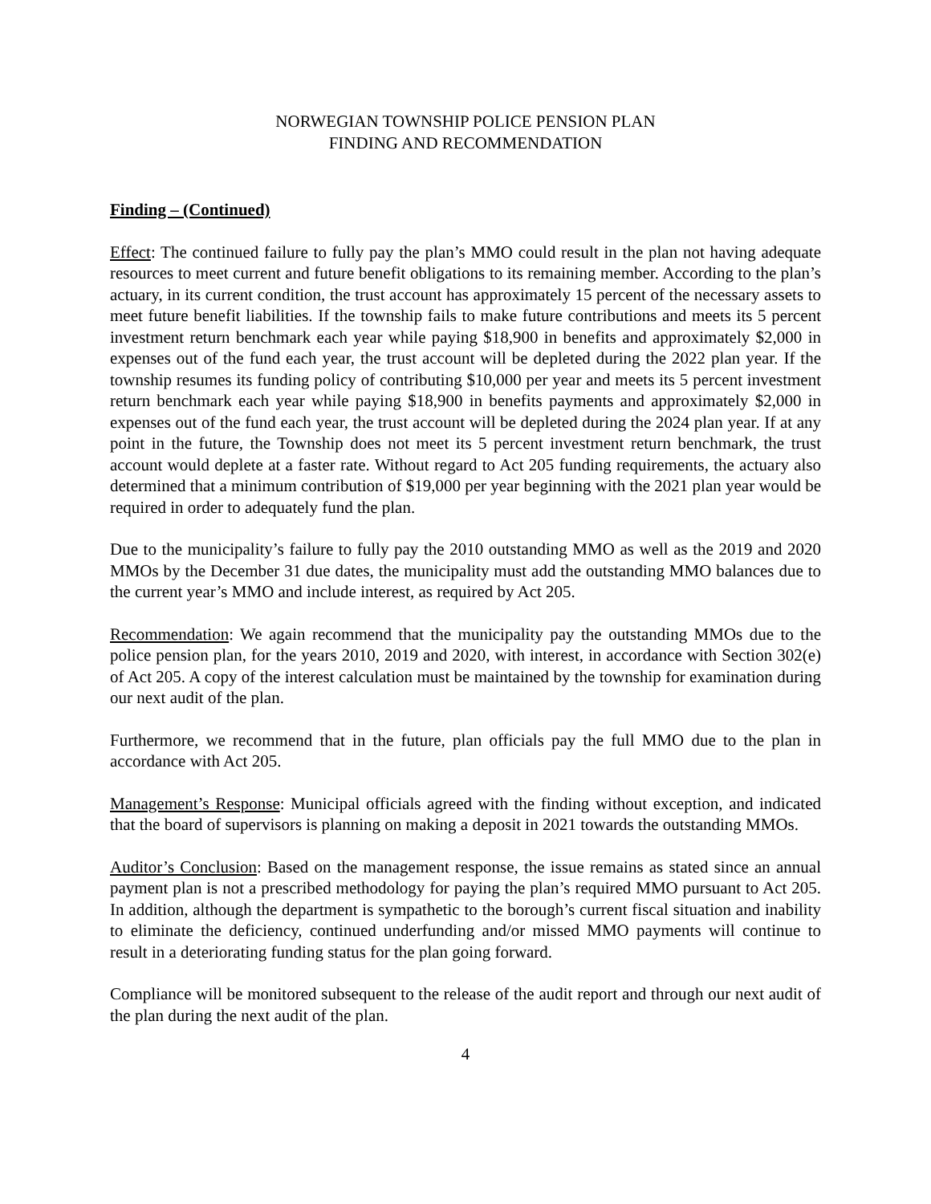NORWEGIAN TOWNSHIP POLICE PENSION PLAN
FINDING AND RECOMMENDATION
Finding – (Continued)
Effect: The continued failure to fully pay the plan’s MMO could result in the plan not having adequate resources to meet current and future benefit obligations to its remaining member. According to the plan’s actuary, in its current condition, the trust account has approximately 15 percent of the necessary assets to meet future benefit liabilities. If the township fails to make future contributions and meets its 5 percent investment return benchmark each year while paying $18,900 in benefits and approximately $2,000 in expenses out of the fund each year, the trust account will be depleted during the 2022 plan year. If the township resumes its funding policy of contributing $10,000 per year and meets its 5 percent investment return benchmark each year while paying $18,900 in benefits payments and approximately $2,000 in expenses out of the fund each year, the trust account will be depleted during the 2024 plan year. If at any point in the future, the Township does not meet its 5 percent investment return benchmark, the trust account would deplete at a faster rate. Without regard to Act 205 funding requirements, the actuary also determined that a minimum contribution of $19,000 per year beginning with the 2021 plan year would be required in order to adequately fund the plan.
Due to the municipality’s failure to fully pay the 2010 outstanding MMO as well as the 2019 and 2020 MMOs by the December 31 due dates, the municipality must add the outstanding MMO balances due to the current year’s MMO and include interest, as required by Act 205.
Recommendation: We again recommend that the municipality pay the outstanding MMOs due to the police pension plan, for the years 2010, 2019 and 2020, with interest, in accordance with Section 302(e) of Act 205. A copy of the interest calculation must be maintained by the township for examination during our next audit of the plan.
Furthermore, we recommend that in the future, plan officials pay the full MMO due to the plan in accordance with Act 205.
Management’s Response: Municipal officials agreed with the finding without exception, and indicated that the board of supervisors is planning on making a deposit in 2021 towards the outstanding MMOs.
Auditor’s Conclusion: Based on the management response, the issue remains as stated since an annual payment plan is not a prescribed methodology for paying the plan’s required MMO pursuant to Act 205. In addition, although the department is sympathetic to the borough’s current fiscal situation and inability to eliminate the deficiency, continued underfunding and/or missed MMO payments will continue to result in a deteriorating funding status for the plan going forward.
Compliance will be monitored subsequent to the release of the audit report and through our next audit of the plan during the next audit of the plan.
4